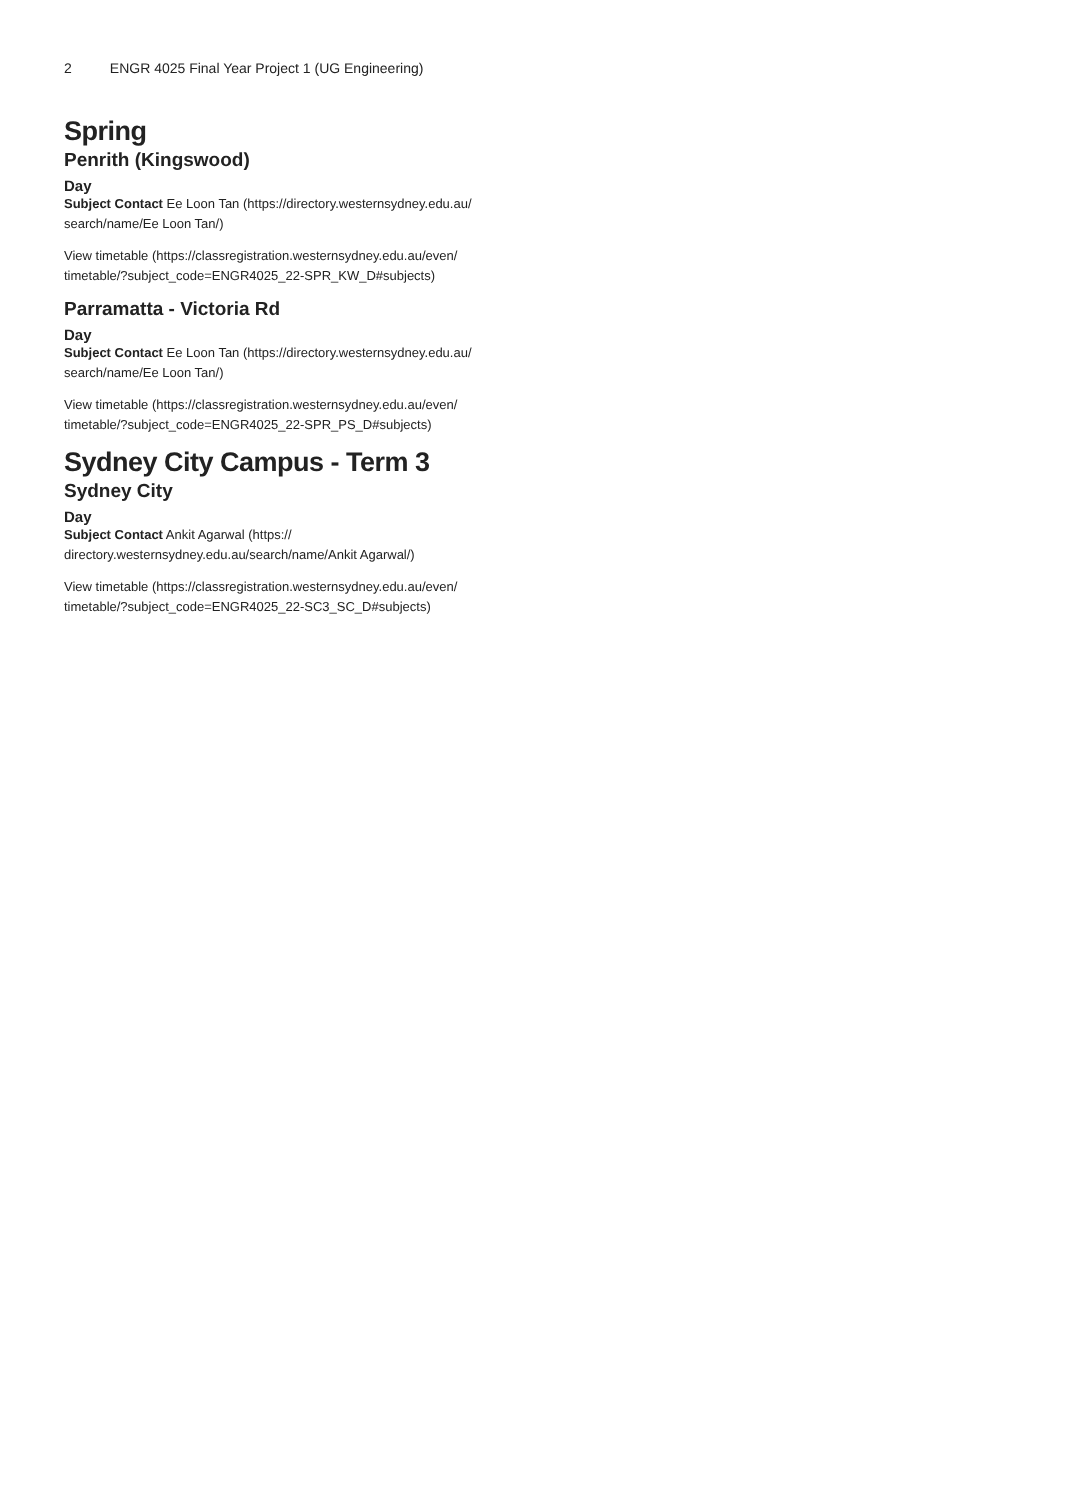2 ENGR 4025 Final Year Project 1 (UG Engineering)
Spring
Penrith (Kingswood)
Day
Subject Contact Ee Loon Tan (https://directory.westernsydney.edu.au/ search/name/Ee Loon Tan/)
View timetable (https://classregistration.westernsydney.edu.au/even/ timetable/?subject_code=ENGR4025_22-SPR_KW_D#subjects)
Parramatta - Victoria Rd
Day
Subject Contact Ee Loon Tan (https://directory.westernsydney.edu.au/ search/name/Ee Loon Tan/)
View timetable (https://classregistration.westernsydney.edu.au/even/ timetable/?subject_code=ENGR4025_22-SPR_PS_D#subjects)
Sydney City Campus - Term 3
Sydney City
Day
Subject Contact Ankit Agarwal (https://
directory.westernsydney.edu.au/search/name/Ankit Agarwal/)
View timetable (https://classregistration.westernsydney.edu.au/even/ timetable/?subject_code=ENGR4025_22-SC3_SC_D#subjects)